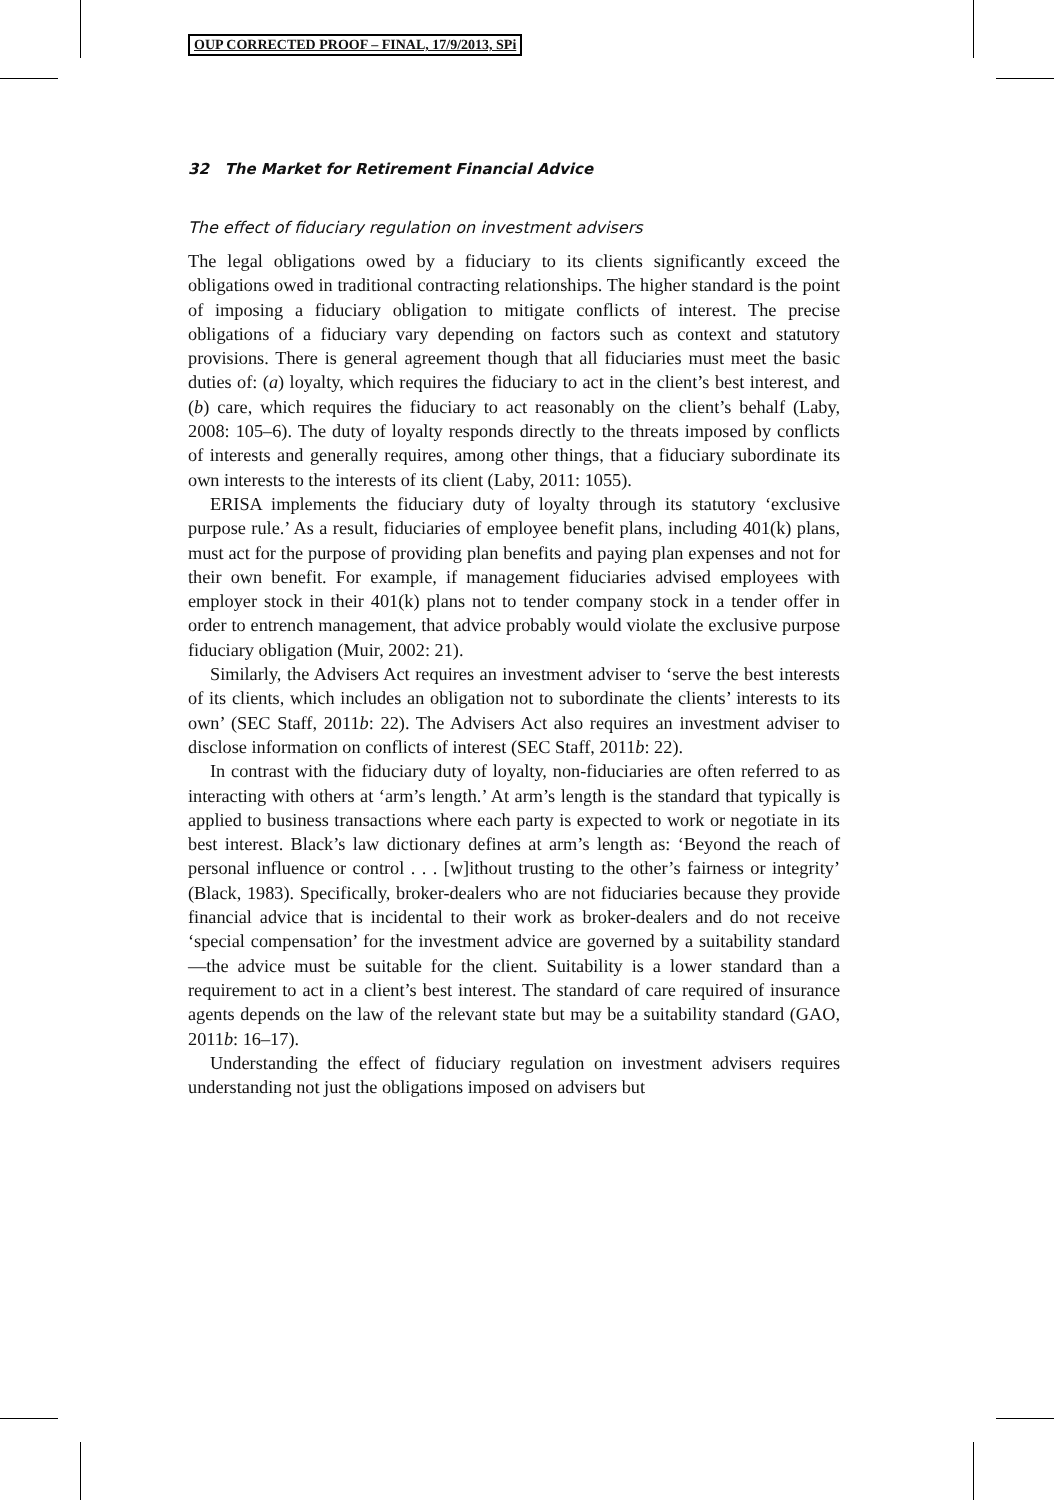OUP CORRECTED PROOF – FINAL, 17/9/2013, SPi
32 The Market for Retirement Financial Advice
The effect of fiduciary regulation on investment advisers
The legal obligations owed by a fiduciary to its clients significantly exceed the obligations owed in traditional contracting relationships. The higher standard is the point of imposing a fiduciary obligation to mitigate conflicts of interest. The precise obligations of a fiduciary vary depending on factors such as context and statutory provisions. There is general agreement though that all fiduciaries must meet the basic duties of: (a) loyalty, which requires the fiduciary to act in the client’s best interest, and (b) care, which requires the fiduciary to act reasonably on the client’s behalf (Laby, 2008: 105–6). The duty of loyalty responds directly to the threats imposed by conflicts of interests and generally requires, among other things, that a fiduciary subordinate its own interests to the interests of its client (Laby, 2011: 1055).
ERISA implements the fiduciary duty of loyalty through its statutory ‘exclusive purpose rule.’ As a result, fiduciaries of employee benefit plans, including 401(k) plans, must act for the purpose of providing plan benefits and paying plan expenses and not for their own benefit. For example, if management fiduciaries advised employees with employer stock in their 401(k) plans not to tender company stock in a tender offer in order to entrench management, that advice probably would violate the exclusive purpose fiduciary obligation (Muir, 2002: 21).
Similarly, the Advisers Act requires an investment adviser to ‘serve the best interests of its clients, which includes an obligation not to subordinate the clients’ interests to its own’ (SEC Staff, 2011b: 22). The Advisers Act also requires an investment adviser to disclose information on conflicts of interest (SEC Staff, 2011b: 22).
In contrast with the fiduciary duty of loyalty, non-fiduciaries are often referred to as interacting with others at ‘arm’s length.’ At arm’s length is the standard that typically is applied to business transactions where each party is expected to work or negotiate in its best interest. Black’s law dictionary defines at arm’s length as: ‘Beyond the reach of personal influence or control . . . [w]ithout trusting to the other’s fairness or integrity’ (Black, 1983). Specifically, broker-dealers who are not fiduciaries because they provide financial advice that is incidental to their work as broker-dealers and do not receive ‘special compensation’ for the investment advice are governed by a suitability standard—the advice must be suitable for the client. Suitability is a lower standard than a requirement to act in a client’s best interest. The standard of care required of insurance agents depends on the law of the relevant state but may be a suitability standard (GAO, 2011b: 16–17).
Understanding the effect of fiduciary regulation on investment advisers requires understanding not just the obligations imposed on advisers but